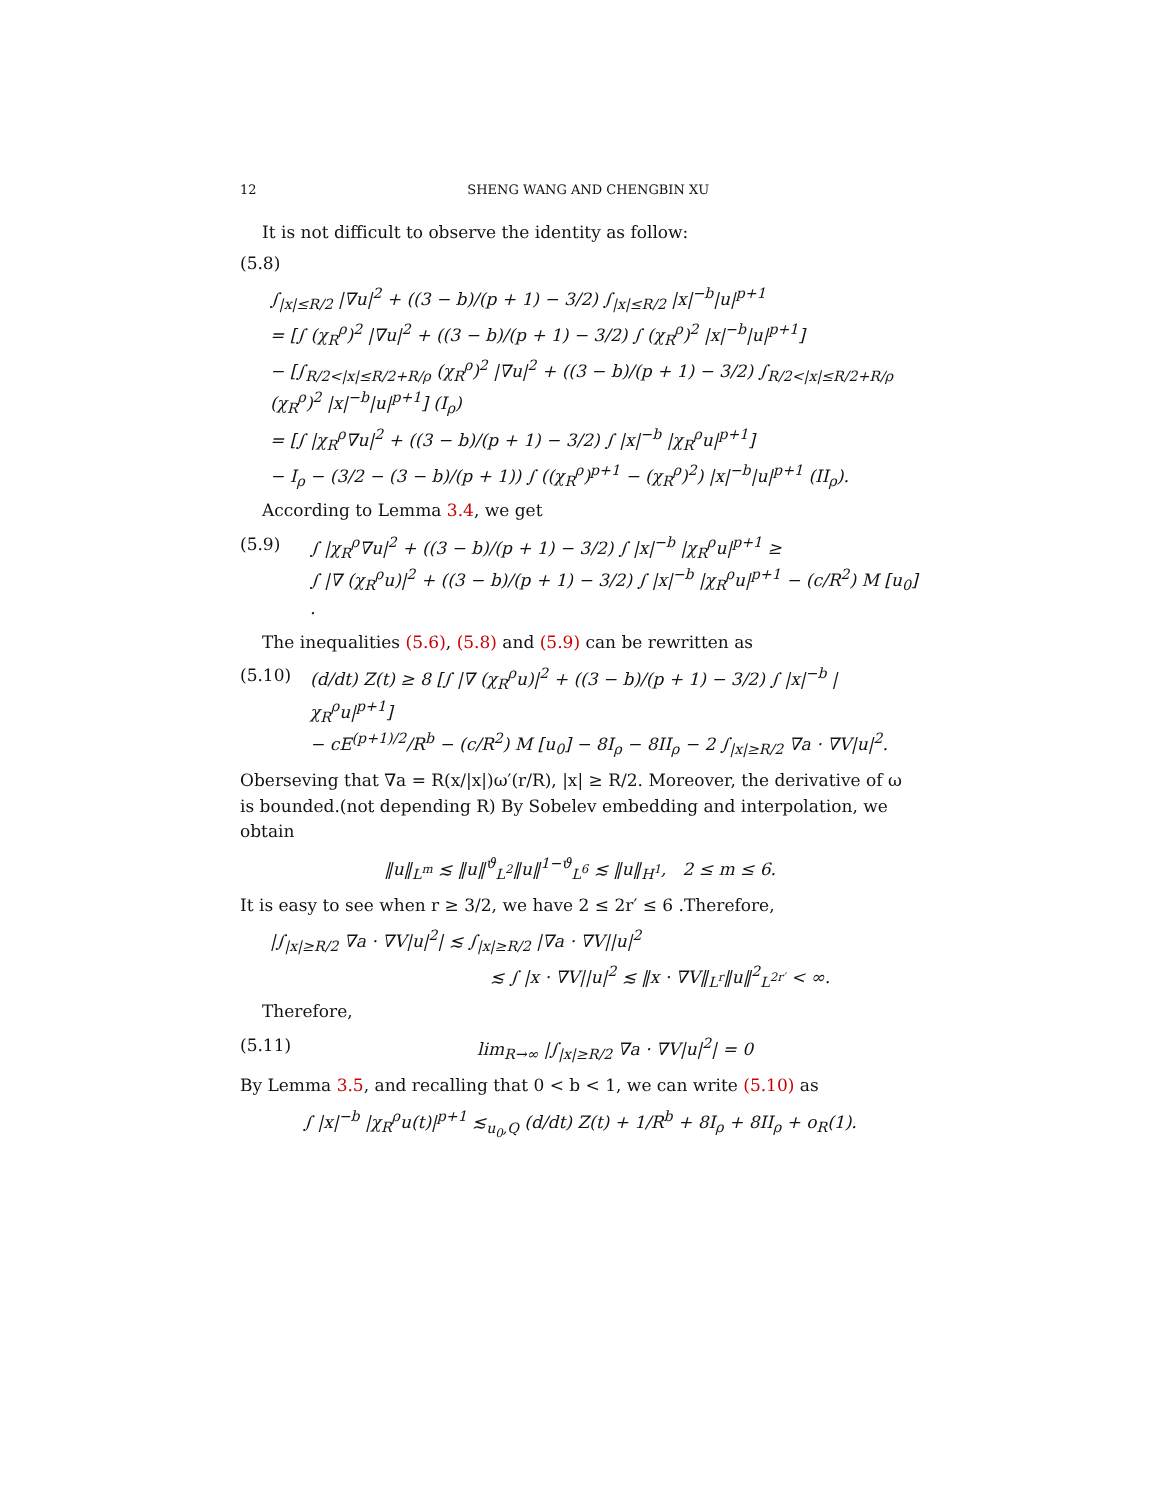12 SHENG WANG AND CHENGBIN XU
It is not difficult to observe the identity as follow:
(5.8)
∫<sub>|x|≤R/2</sub> |∇u|<sup>2</sup> + ((3 − b)/(p + 1) − 3/2) ∫<sub>|x|≤R/2</sub> |x|<sup>−b</sup>|u|<sup>p+1</sup>
= [∫ (χ<sub>R</sub><sup>ρ</sup>)<sup>2</sup> |∇u|<sup>2</sup> + ((3 − b)/(p + 1) − 3/2) ∫ (χ<sub>R</sub><sup>ρ</sup>)<sup>2</sup> |x|<sup>−b</sup>|u|<sup>p+1</sup>]
− [∫<sub>R/2<|x|≤R/2+R/ρ</sub> (χ<sub>R</sub><sup>ρ</sup>)<sup>2</sup> |∇u|<sup>2</sup> + ((3 − b)/(p + 1) − 3/2) ∫<sub>R/2<|x|≤R/2+R/ρ</sub> (χ<sub>R</sub><sup>ρ</sup>)<sup>2</sup> |x|<sup>−b</sup>|u|<sup>p+1</sup>] (I<sub>ρ</sub>)
= [∫ |χ<sub>R</sub><sup>ρ</sup>∇u|<sup>2</sup> + ((3 − b)/(p + 1) − 3/2) ∫ |x|<sup>−b</sup> |χ<sub>R</sub><sup>ρ</sup>u|<sup>p+1</sup>]
− I<sub>ρ</sub> − (3/2 − (3 − b)/(p + 1)) ∫ ((χ<sub>R</sub><sup>ρ</sup>)<sup>p+1</sup> − (χ<sub>R</sub><sup>ρ</sup>)<sup>2</sup>) |x|<sup>−b</sup>|u|<sup>p+1</sup> (II<sub>ρ</sub>).
According to Lemma 3.4, we get
(5.9) ∫ |χ<sub>R</sub><sup>ρ</sup>∇u|<sup>2</sup> + ((3 − b)/(p + 1) − 3/2) ∫ |x|<sup>−b</sup> |χ<sub>R</sub><sup>ρ</sup>u|<sup>p+1</sup> ≥
∫ |∇ (χ<sub>R</sub><sup>ρ</sup>u)|<sup>2</sup> + ((3 − b)/(p + 1) − 3/2) ∫ |x|<sup>−b</sup> |χ<sub>R</sub><sup>ρ</sup>u|<sup>p+1</sup> − (c/R<sup>2</sup>) M [u<sub>0</sub>] .
The inequalities (5.6), (5.8) and (5.9) can be rewritten as
(5.10) (d/dt) Z(t) ≥ 8 [∫ |∇ (χ<sub>R</sub><sup>ρ</sup>u)|<sup>2</sup> + ((3 − b)/(p + 1) − 3/2) ∫ |x|<sup>−b</sup> |χ<sub>R</sub><sup>ρ</sup>u|<sup>p+1</sup>]
− cE<sup>(p+1)/2</sup>/R<sup>b</sup> − (c/R<sup>2</sup>) M [u<sub>0</sub>] − 8I<sub>ρ</sub> − 8II<sub>ρ</sub> − 2 ∫<sub>|x|≥R/2</sub> ∇a · ∇V|u|<sup>2</sup>.
Oberseving that ∇a = R(x/|x|)ω′(r/R), |x| ≥ R/2. Moreover, the derivative of ω is bounded.(not depending R) By Sobelev embedding and interpolation, we obtain
‖u‖<sub>L<sup>m</sup></sub> ≲ ‖u‖<sup>ϑ</sup><sub>L<sup>2</sup></sub>‖u‖<sup>1−ϑ</sup><sub>L<sup>6</sup></sub> ≲ ‖u‖<sub>H<sup>1</sup></sub>, 2 ≤ m ≤ 6.
It is easy to see when r ≥ 3/2, we have 2 ≤ 2r′ ≤ 6 .Therefore,
|∫<sub>|x|≥R/2</sub> ∇a · ∇V|u|<sup>2</sup>| ≲ ∫<sub>|x|≥R/2</sub> |∇a · ∇V||u|<sup>2</sup>
≲ ∫ |x · ∇V||u|<sup>2</sup> ≲ ‖x · ∇V‖<sub>L<sup>r</sup></sub>‖u‖<sup>2</sup><sub>L<sup>2r′</sup></sub> < ∞.
Therefore,
(5.11) lim<sub>R→∞</sub> |∫<sub>|x|≥R/2</sub> ∇a · ∇V|u|<sup>2</sup>| = 0
By Lemma 3.5, and recalling that 0 < b < 1, we can write (5.10) as
∫ |x|<sup>−b</sup> |χ<sub>R</sub><sup>ρ</sup>u(t)|<sup>p+1</sup> ≲<sub>u<sub>0</sub>,Q</sub> (d/dt) Z(t) + 1/R<sup>b</sup> + 8I<sub>ρ</sub> + 8II<sub>ρ</sub> + o<sub>R</sub>(1).